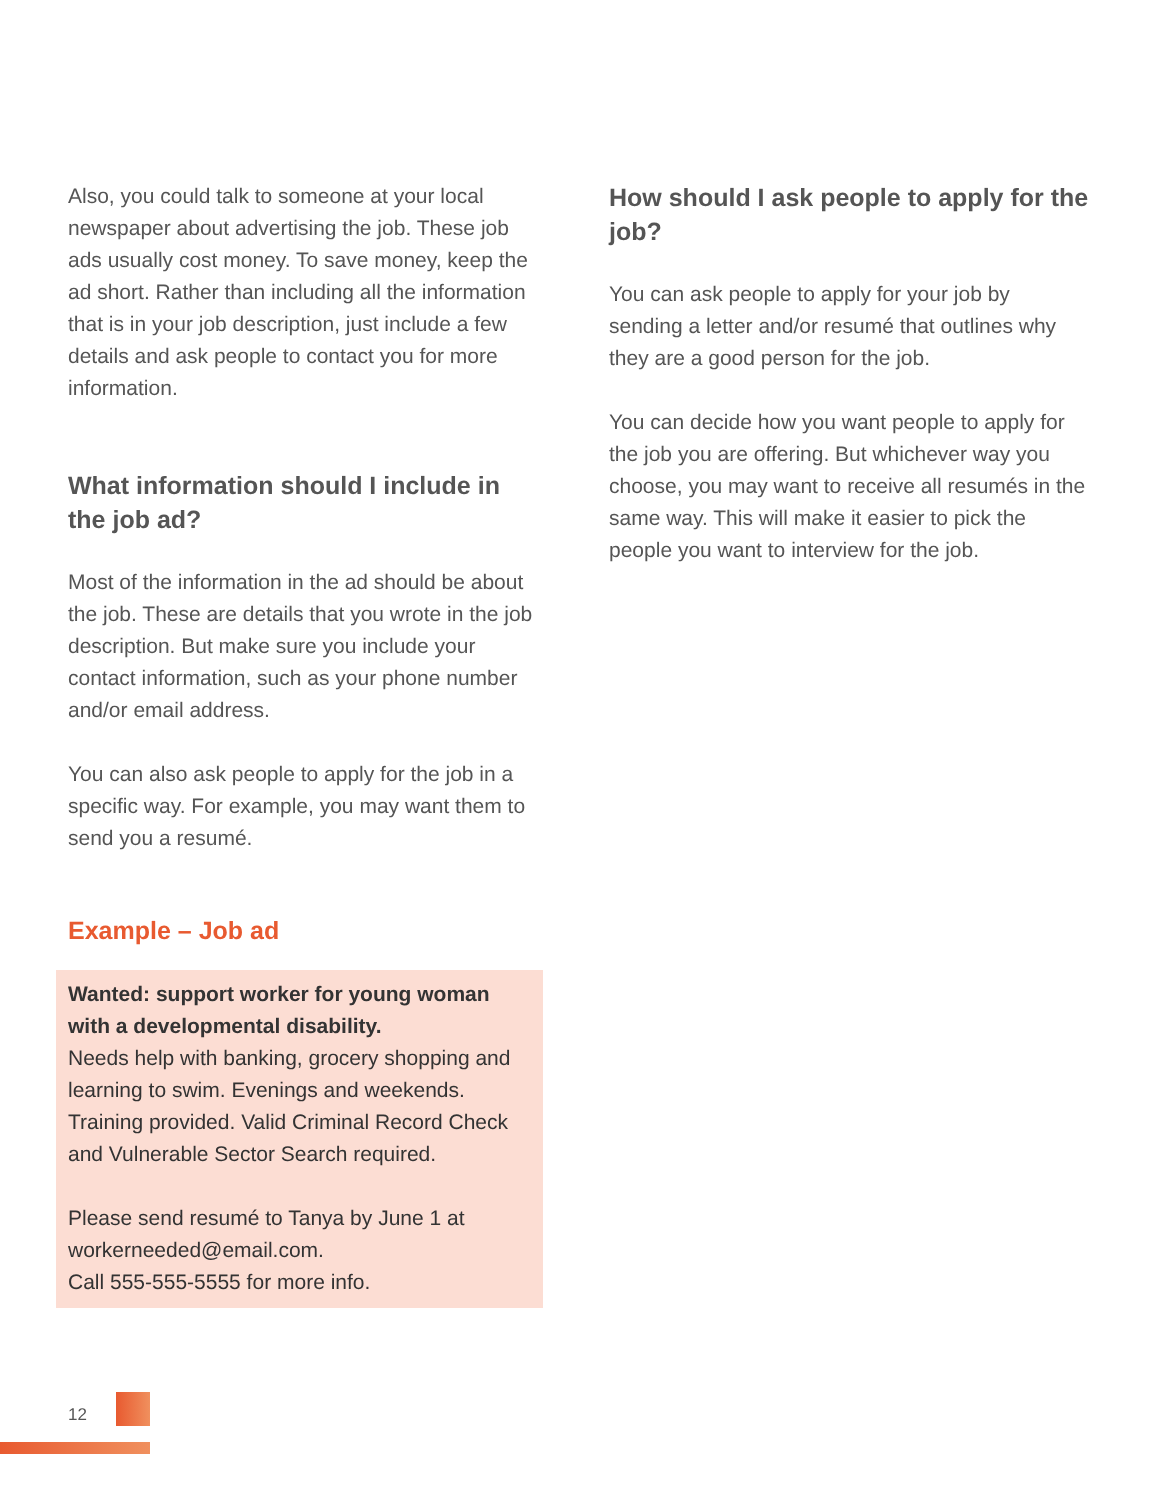Also, you could talk to someone at your local newspaper about advertising the job. These job ads usually cost money. To save money, keep the ad short. Rather than including all the information that is in your job description, just include a few details and ask people to contact you for more information.
What information should I include in the job ad?
Most of the information in the ad should be about the job. These are details that you wrote in the job description. But make sure you include your contact information, such as your phone number and/or email address.
You can also ask people to apply for the job in a specific way. For example, you may want them to send you a resumé.
Example – Job ad
Wanted: support worker for young woman with a developmental disability.
Needs help with banking, grocery shopping and learning to swim. Evenings and weekends. Training provided. Valid Criminal Record Check and Vulnerable Sector Search required.
Please send resumé to Tanya by June 1 at workerneeded@email.com.
Call 555-555-5555 for more info.
How should I ask people to apply for the job?
You can ask people to apply for your job by sending a letter and/or resumé that outlines why they are a good person for the job.
You can decide how you want people to apply for the job you are offering. But whichever way you choose, you may want to receive all resumés in the same way. This will make it easier to pick the people you want to interview for the job.
12